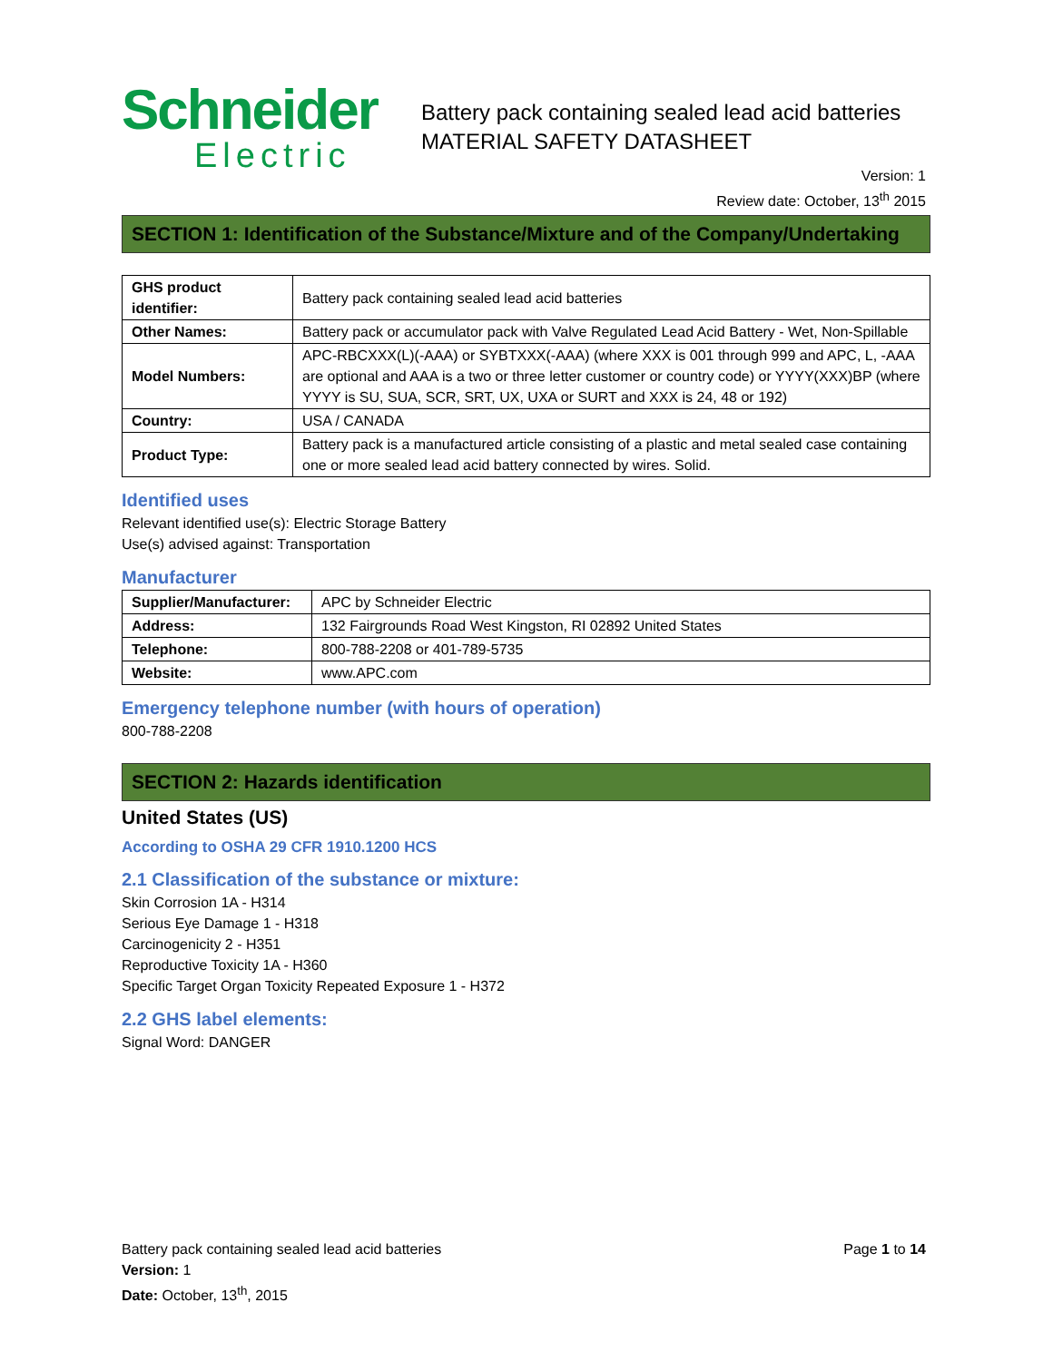Schneider
Electric
Battery pack containing sealed lead acid batteries
MATERIAL SAFETY DATASHEET
Version: 1
Review date: October, 13<sup>th</sup> 2015
SECTION 1: Identification of the Substance/Mixture and of the Company/Undertaking
| GHS product identifier: | Battery pack containing sealed lead acid batteries |
| Other Names: | Battery pack or accumulator pack with Valve Regulated Lead Acid Battery - Wet, Non-Spillable |
| Model Numbers: | APC-RBCXXX(L)(-AAA) or SYBTXXX(-AAA) (where XXX is 001 through 999 and APC, L, -AAA are optional and AAA is a two or three letter customer or country code) or YYYY(XXX)BP (where YYYY is SU, SUA, SCR, SRT, UX, UXA or SURT and XXX is 24, 48 or 192) |
| Country: | USA / CANADA |
| Product Type: | Battery pack is a manufactured article consisting of a plastic and metal sealed case containing one or more sealed lead acid battery connected by wires. Solid. |
Identified uses
Relevant identified use(s): Electric Storage Battery
Use(s) advised against: Transportation
Manufacturer
| Supplier/Manufacturer: | APC by Schneider Electric |
| Address: | 132 Fairgrounds Road West Kingston, RI 02892 United States |
| Telephone: | 800-788-2208 or 401-789-5735 |
| Website: | www.APC.com |
Emergency telephone number (with hours of operation)
800-788-2208
SECTION 2: Hazards identification
United States (US)
According to OSHA 29 CFR 1910.1200 HCS
2.1 Classification of the substance or mixture:
Skin Corrosion 1A - H314
Serious Eye Damage 1 - H318
Carcinogenicity 2 - H351
Reproductive Toxicity 1A - H360
Specific Target Organ Toxicity Repeated Exposure 1 - H372
2.2 GHS label elements:
Signal Word: DANGER
Battery pack containing sealed lead acid batteries Page 1 to 14
Version: 1
Date: October, 13<sup>th</sup>, 2015